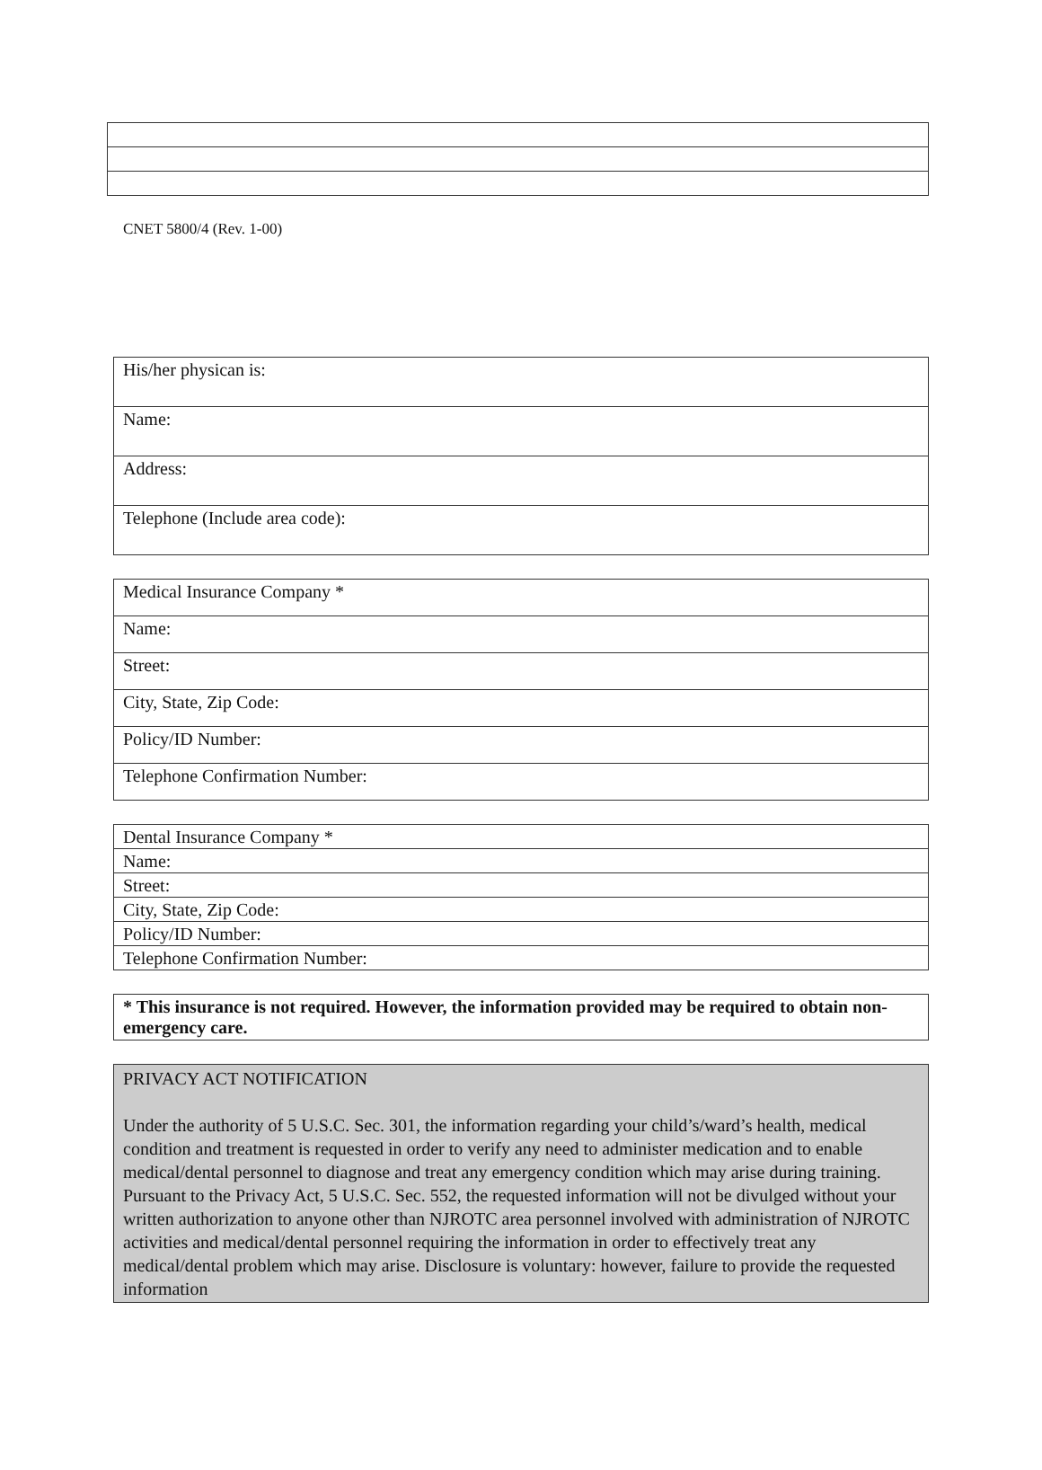CNET 5800/4 (Rev. 1-00)
| His/her physican is: |
| Name: |
| Address: |
| Telephone (Include area code): |
| Medical Insurance Company * |
| Name: |
| Street: |
| City, State, Zip Code: |
| Policy/ID Number: |
| Telephone Confirmation Number: |
| Dental Insurance Company * |
| Name: |
| Street: |
| City, State, Zip Code: |
| Policy/ID Number: |
| Telephone Confirmation Number: |
| * This insurance is not required. However, the information provided may be required to obtain non-emergency care. |
| PRIVACY ACT NOTIFICATION Under the authority of 5 U.S.C. Sec. 301, the information regarding your child’s/ward’s health, medical condition and treatment is requested in order to verify any need to administer medication and to enable medical/dental personnel to diagnose and treat any emergency condition which may arise during training. Pursuant to the Privacy Act, 5 U.S.C. Sec. 552, the requested information will not be divulged without your written authorization to anyone other than NJROTC area personnel involved with administration of NJROTC activities and medical/dental personnel requiring the information in order to effectively treat any medical/dental problem which may arise. Disclosure is voluntary: however, failure to provide the requested information |